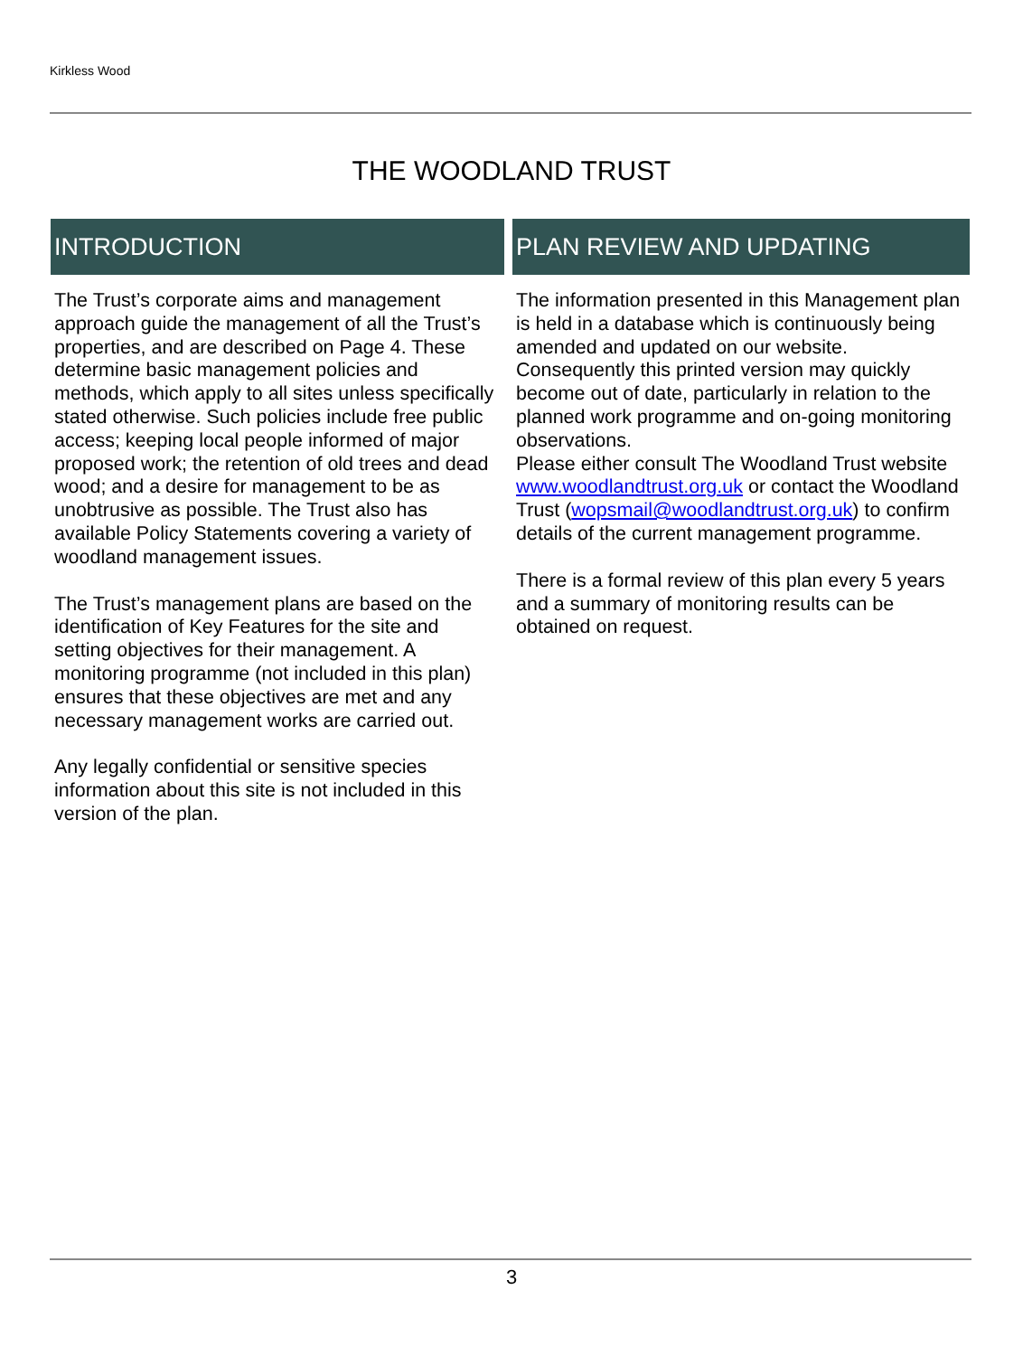Kirkless Wood
THE WOODLAND TRUST
INTRODUCTION
The Trust’s corporate aims and management approach guide the management of all the Trust’s properties, and are described on Page 4. These determine basic management policies and methods, which apply to all sites unless specifically stated otherwise. Such policies include free public access; keeping local people informed of major proposed work; the retention of old trees and dead wood; and a desire for management to be as unobtrusive as possible. The Trust also has available Policy Statements covering a variety of woodland management issues.
The Trust’s management plans are based on the identification of Key Features for the site and setting objectives for their management. A monitoring programme (not included in this plan) ensures that these objectives are met and any necessary management works are carried out.
Any legally confidential or sensitive species information about this site is not included in this version of the plan.
PLAN REVIEW AND UPDATING
The information presented in this Management plan is held in a database which is continuously being amended and updated on our website. Consequently this printed version may quickly become out of date, particularly in relation to the planned work programme and on-going monitoring observations.
Please either consult The Woodland Trust website www.woodlandtrust.org.uk or contact the Woodland Trust (wopsmail@woodlandtrust.org.uk) to confirm details of the current management programme.
There is a formal review of this plan every 5 years and a summary of monitoring results can be obtained on request.
3